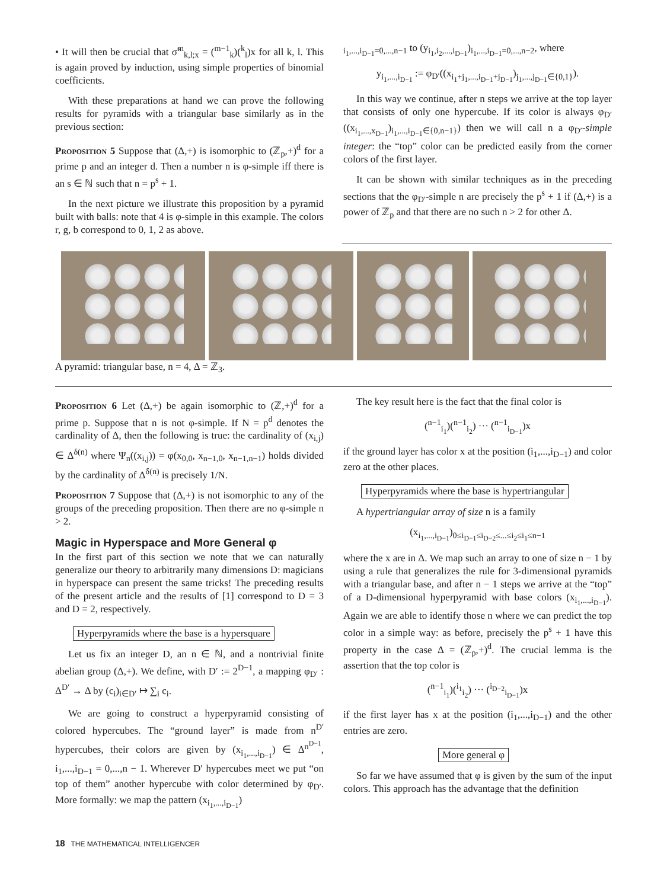• It will then be crucial that σ̃<sup>m</sup><sub>k,l;x</sub> = (<sup>m−1</sup><sub>k</sub>)(<sup>k</sup><sub>l</sub>)x for all k, l. This is again proved by induction, using simple properties of binomial coefficients.
With these preparations at hand we can prove the following results for pyramids with a triangular base similarly as in the previous section:
Proposition 5 Suppose that (Δ,+) is isomorphic to (ℤ<sub>p</sub>,+)<sup>d</sup> for a prime p and an integer d. Then a number n is φ-simple iff there is an s ∈ ℕ such that n = p<sup>s</sup> + 1.
In the next picture we illustrate this proposition by a pyramid built with balls: note that 4 is φ-simple in this example. The colors r, g, b correspond to 0, 1, 2 as above.
<sub>i<sub>1</sub>,...,i<sub>D−1</sub>=0,...,n−1</sub> to (y<sub>i<sub>1</sub>,i<sub>2</sub>,...,i<sub>D−1</sub></sub>)<sub>i<sub>1</sub>,...,i<sub>D−1</sub>=0,...,n−2</sub>, where
y<sub>i<sub>1</sub>,...,i<sub>D−1</sub></sub> := φ<sub>D′</sub>((x<sub>i<sub>1</sub>+j<sub>1</sub>,...,i<sub>D−1</sub>+j<sub>D−1</sub></sub>)<sub>j<sub>1</sub>,...,j<sub>D−1</sub>∈{0,1}</sub>).
In this way we continue, after n steps we arrive at the top layer that consists of only one hypercube. If its color is always φ<sub>D′</sub>((x<sub>i<sub>1</sub>,...,x<sub>D−1</sub></sub>)<sub>i<sub>1</sub>,...,i<sub>D−1</sub>∈{0,n−1}</sub>) then we will call n a φ<sub>D′</sub>-simple integer: the “top” color can be predicted easily from the corner colors of the first layer.
It can be shown with similar techniques as in the preceding sections that the φ<sub>D′</sub>-simple n are precisely the p<sup>s</sup> + 1 if (Δ,+) is a power of ℤ<sub>p</sub> and that there are no such n > 2 for other Δ.
A pyramid: triangular base, n = 4, Δ = ℤ<sub>3</sub>.
Proposition 6 Let (Δ,+) be again isomorphic to (ℤ,+)<sup>d</sup> for a prime p. Suppose that n is not φ-simple. If N = p<sup>d</sup> denotes the cardinality of Δ, then the following is true: the cardinality of (x<sub>i,j</sub>) ∈ Δ<sup>δ(n)</sup> where Ψ<sub>n</sub>((x<sub>i,j</sub>)) = φ(x<sub>0,0</sub>, x<sub>n−1,0</sub>, x<sub>n−1,n−1</sub>) holds divided by the cardinality of Δ<sup>δ(n)</sup> is precisely 1/N.
Proposition 7 Suppose that (Δ,+) is not isomorphic to any of the groups of the preceding proposition. Then there are no φ-simple n > 2.
Magic in Hyperspace and More General φ
In the first part of this section we note that we can naturally generalize our theory to arbitrarily many dimensions D: magicians in hyperspace can present the same tricks! The preceding results of the present article and the results of [1] correspond to D = 3 and D = 2, respectively.
Hyperpyramids where the base is a hypersquare
Let us fix an integer D, an n ∈ ℕ, and a nontrivial finite abelian group (Δ,+). We define, with D′ := 2<sup>D−1</sup>, a mapping φ<sub>D′</sub> : Δ<sup>D′</sup> → Δ by (c<sub>i</sub>)<sub>i∈D′</sub> ↦ ∑<sub>i</sub> c<sub>i</sub>.
We are going to construct a hyperpyramid consisting of colored hypercubes. The “ground layer” is made from n<sup>D′</sup> hypercubes, their colors are given by (x<sub>i<sub>1</sub>,...,i<sub>D−1</sub></sub>) ∈ Δ<sup>n<sup>D−1</sup></sup>, i<sub>1</sub>,...,i<sub>D−1</sub> = 0,...,n − 1. Wherever D′ hypercubes meet we put “on top of them” another hypercube with color determined by φ<sub>D′</sub>. More formally: we map the pattern (x<sub>i<sub>1</sub>,...,i<sub>D−1</sub></sub>)
The key result here is the fact that the final color is
(<sup>n−1</sup><sub>i<sub>1</sub></sub>)(<sup>n−1</sup><sub>i<sub>2</sub></sub>) ··· (<sup>n−1</sup><sub>i<sub>D−1</sub></sub>)x
if the ground layer has color x at the position (i<sub>1</sub>,...,i<sub>D−1</sub>) and color zero at the other places.
Hyperpyramids where the base is hypertriangular
A hypertriangular array of size n is a family
(x<sub>i<sub>1</sub>,...,i<sub>D−1</sub></sub>)<sub>0≤i<sub>D−1</sub>≤i<sub>D−2</sub>≤...≤i<sub>2</sub>≤i<sub>1</sub>≤n−1</sub>
where the x are in Δ. We map such an array to one of size n − 1 by using a rule that generalizes the rule for 3-dimensional pyramids with a triangular base, and after n − 1 steps we arrive at the “top” of a D-dimensional hyperpyramid with base colors (x<sub>i<sub>1</sub>,...,i<sub>D−1</sub></sub>). Again we are able to identify those n where we can predict the top color in a simple way: as before, precisely the p<sup>s</sup> + 1 have this property in the case Δ = (ℤ<sub>p</sub>,+)<sup>d</sup>. The crucial lemma is the assertion that the top color is
(<sup>n−1</sup><sub>i<sub>1</sub></sub>)(<sup>i<sub>1</sub></sup><sub>i<sub>2</sub></sub>) ··· (<sup>i<sub>D−2</sub></sup><sub>i<sub>D−1</sub></sub>)x
if the first layer has x at the position (i<sub>1</sub>,...,i<sub>D−1</sub>) and the other entries are zero.
More general φ
So far we have assumed that φ is given by the sum of the input colors. This approach has the advantage that the definition
18 THE MATHEMATICAL INTELLIGENCER